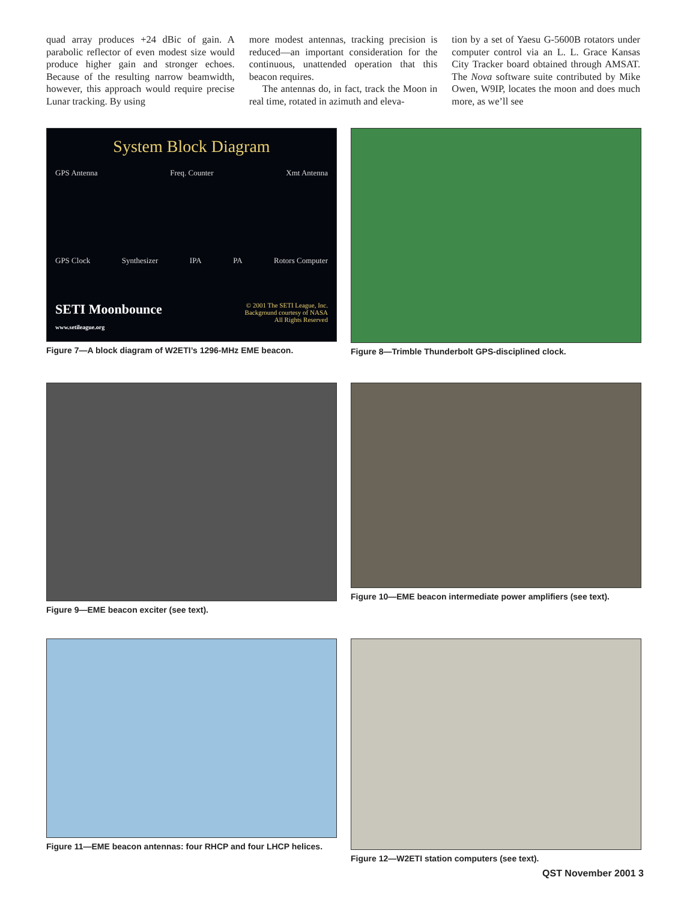quad array produces +24 dBic of gain. A parabolic reflector of even modest size would produce higher gain and stronger echoes. Because of the resulting narrow beamwidth, however, this approach would require precise Lunar tracking. By using
more modest antennas, tracking precision is reduced—an important consideration for the continuous, unattended operation that this beacon requires.
The antennas do, in fact, track the Moon in real time, rotated in azimuth and eleva-
tion by a set of Yaesu G-5600B rotators under computer control via an L. L. Grace Kansas City Tracker board obtained through AMSAT. The Nova software suite contributed by Mike Owen, W9IP, locates the moon and does much more, as we’ll see
System Block Diagram
GPS Antenna Freq. Counter Xmt Antenna
GPS Clock Synthesizer IPA PA Rotors Computer
SETI Moonbounce
www.setileague.org © 2001 The SETI League, Inc.
Background courtesy of NASA
All Rights Reserved
Figure 7—A block diagram of W2ETI’s 1296-MHz EME beacon.
Figure 8—Trimble Thunderbolt GPS-disciplined clock.
Figure 9—EME beacon exciter (see text). Figure 10—EME beacon intermediate power amplifiers (see text).
Figure 11—EME beacon antennas: four RHCP and four LHCP helices.
Figure 12—W2ETI station computers (see text).
QST November 2001 3